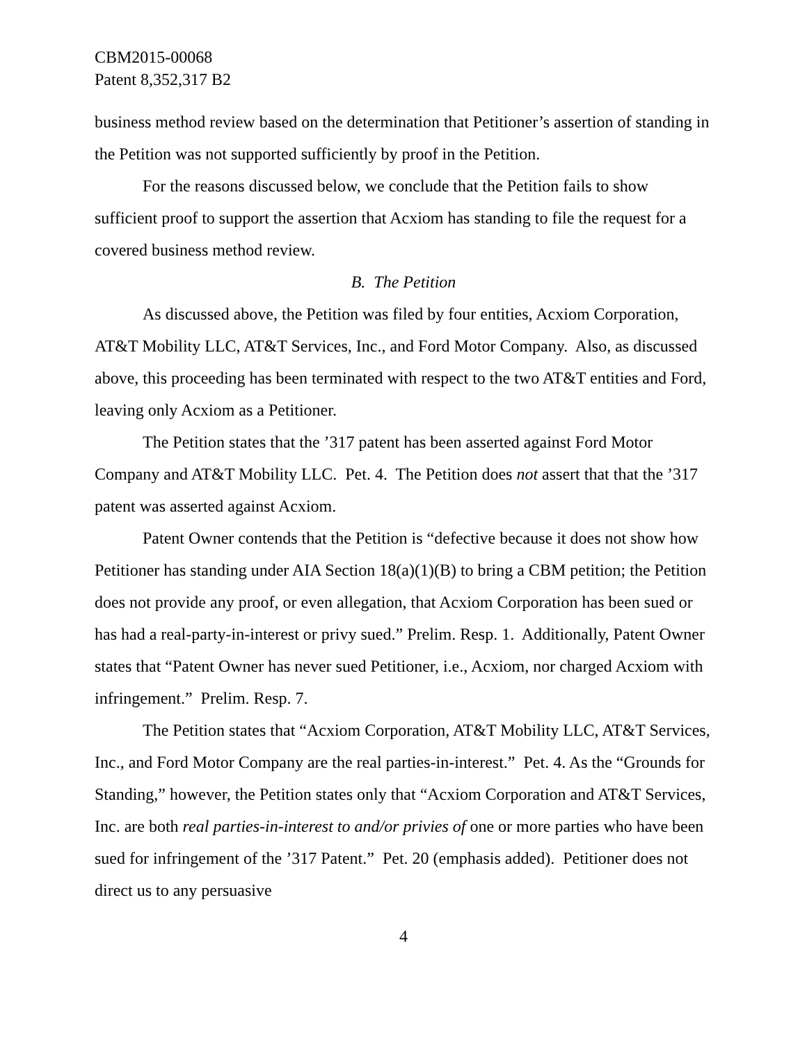CBM2015-00068
Patent 8,352,317 B2
business method review based on the determination that Petitioner’s assertion of standing in the Petition was not supported sufficiently by proof in the Petition.
For the reasons discussed below, we conclude that the Petition fails to show sufficient proof to support the assertion that Acxiom has standing to file the request for a covered business method review.
B. The Petition
As discussed above, the Petition was filed by four entities, Acxiom Corporation, AT&T Mobility LLC, AT&T Services, Inc., and Ford Motor Company. Also, as discussed above, this proceeding has been terminated with respect to the two AT&T entities and Ford, leaving only Acxiom as a Petitioner.
The Petition states that the ’317 patent has been asserted against Ford Motor Company and AT&T Mobility LLC. Pet. 4. The Petition does not assert that that the ’317 patent was asserted against Acxiom.
Patent Owner contends that the Petition is “defective because it does not show how Petitioner has standing under AIA Section 18(a)(1)(B) to bring a CBM petition; the Petition does not provide any proof, or even allegation, that Acxiom Corporation has been sued or has had a real-party-in-interest or privy sued.” Prelim. Resp. 1. Additionally, Patent Owner states that “Patent Owner has never sued Petitioner, i.e., Acxiom, nor charged Acxiom with infringement.” Prelim. Resp. 7.
The Petition states that “Acxiom Corporation, AT&T Mobility LLC, AT&T Services, Inc., and Ford Motor Company are the real parties-in-interest.” Pet. 4. As the “Grounds for Standing,” however, the Petition states only that “Acxiom Corporation and AT&T Services, Inc. are both real parties-in-interest to and/or privies of one or more parties who have been sued for infringement of the ’317 Patent.” Pet. 20 (emphasis added). Petitioner does not direct us to any persuasive
4